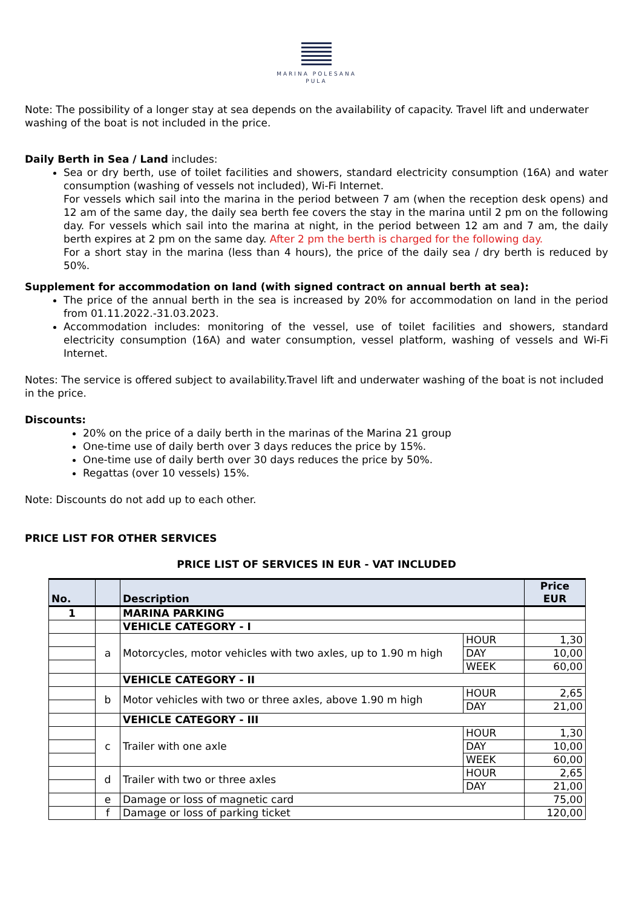MARINA POLESANA
PULA
Note: The possibility of a longer stay at sea depends on the availability of capacity. Travel lift and underwater washing of the boat is not included in the price.
Daily Berth in Sea / Land includes:
Sea or dry berth, use of toilet facilities and showers, standard electricity consumption (16A) and water consumption (washing of vessels not included), Wi-Fi Internet.
For vessels which sail into the marina in the period between 7 am (when the reception desk opens) and 12 am of the same day, the daily sea berth fee covers the stay in the marina until 2 pm on the following day. For vessels which sail into the marina at night, in the period between 12 am and 7 am, the daily berth expires at 2 pm on the same day. After 2 pm the berth is charged for the following day.
For a short stay in the marina (less than 4 hours), the price of the daily sea / dry berth is reduced by 50%.
Supplement for accommodation on land (with signed contract on annual berth at sea):
The price of the annual berth in the sea is increased by 20% for accommodation on land in the period from 01.11.2022.-31.03.2023.
Accommodation includes: monitoring of the vessel, use of toilet facilities and showers, standard electricity consumption (16A) and water consumption, vessel platform, washing of vessels and Wi-Fi Internet.
Notes: The service is offered subject to availability.Travel lift and underwater washing of the boat is not included in the price.
Discounts:
20% on the price of a daily berth in the marinas of the Marina 21 group
One-time use of daily berth over 3 days reduces the price by 15%.
One-time use of daily berth over 30 days reduces the price by 50%.
Regattas (over 10 vessels) 15%.
Note: Discounts do not add up to each other.
PRICE LIST FOR OTHER SERVICES
PRICE LIST OF SERVICES IN EUR - VAT INCLUDED
| No. | | Description | | Price EUR |
| --- | --- | --- | --- | --- |
| 1 | | MARINA PARKING | | |
| | | VEHICLE CATEGORY - I | | |
| | a | Motorcycles, motor vehicles with two axles, up to 1.90 m high | HOUR | 1,30 |
| | | | DAY | 10,00 |
| | | | WEEK | 60,00 |
| | | VEHICLE CATEGORY - II | | |
| | b | Motor vehicles with two or three axles, above 1.90 m high | HOUR | 2,65 |
| | | | DAY | 21,00 |
| | | VEHICLE CATEGORY - III | | |
| | c | Trailer with one axle | HOUR | 1,30 |
| | | | DAY | 10,00 |
| | | | WEEK | 60,00 |
| | d | Trailer with two or three axles | HOUR | 2,65 |
| | | | DAY | 21,00 |
| | e | Damage or loss of magnetic card | | 75,00 |
| | f | Damage or loss of parking ticket | | 120,00 |